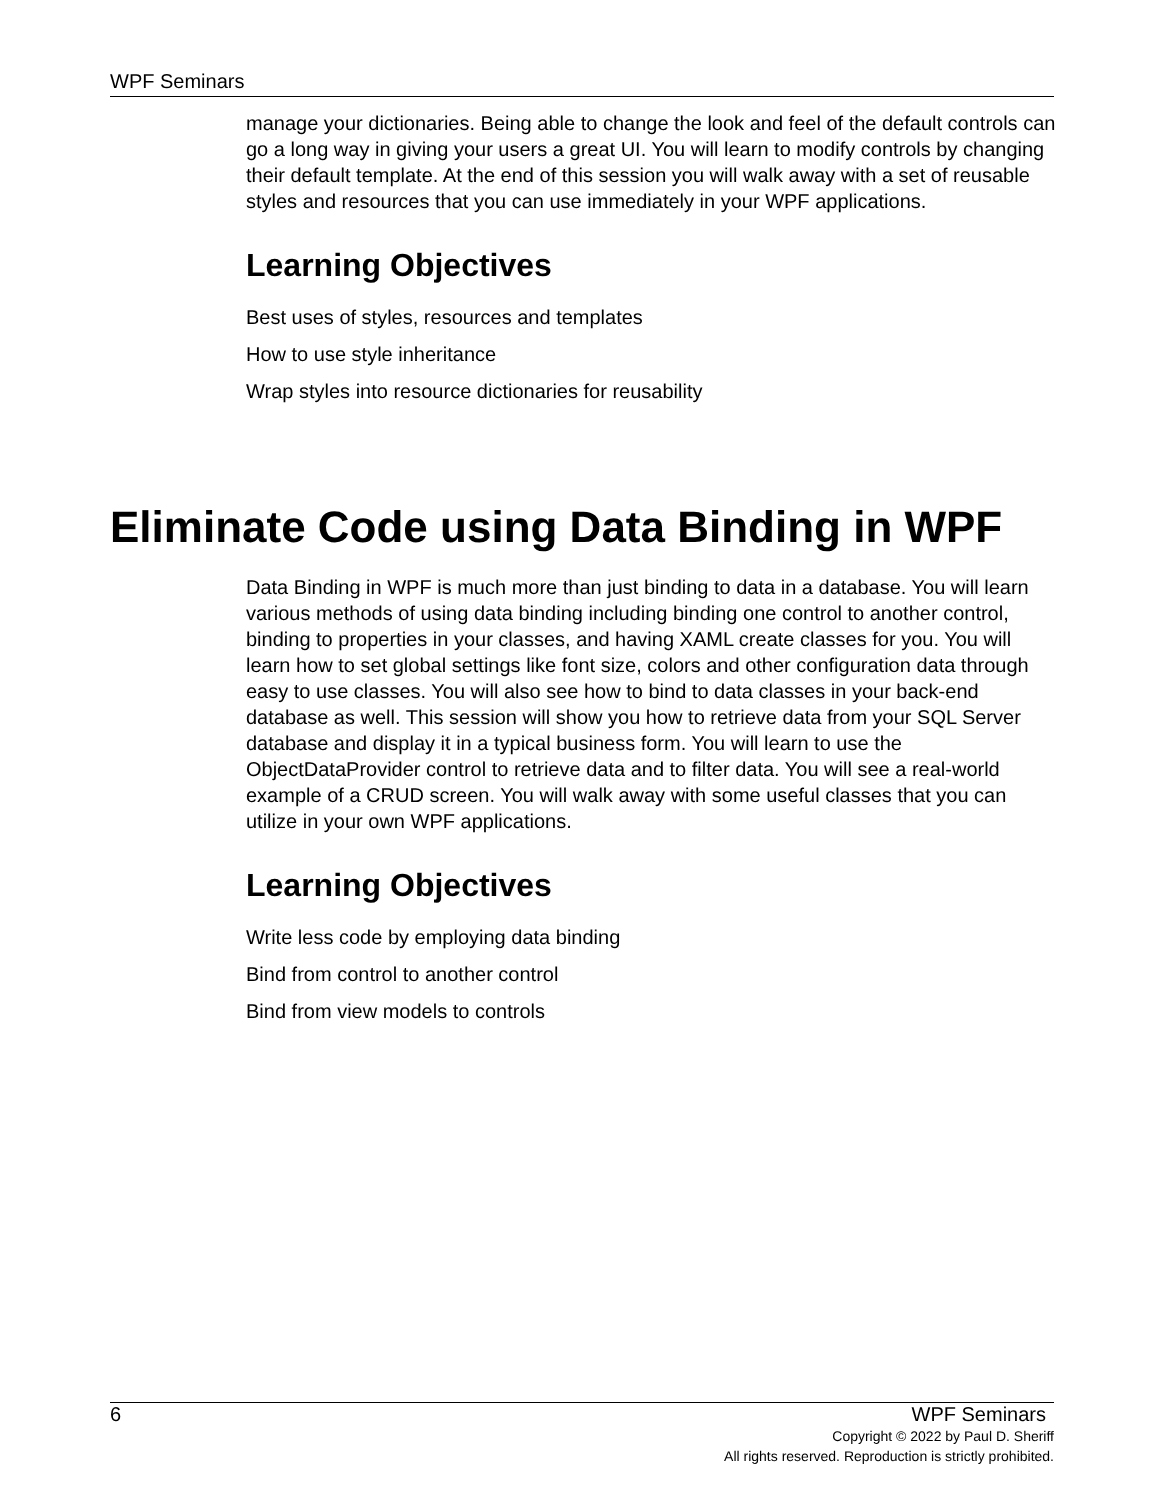WPF Seminars
manage your dictionaries. Being able to change the look and feel of the default controls can go a long way in giving your users a great UI. You will learn to modify controls by changing their default template. At the end of this session you will walk away with a set of reusable styles and resources that you can use immediately in your WPF applications.
Learning Objectives
Best uses of styles, resources and templates
How to use style inheritance
Wrap styles into resource dictionaries for reusability
Eliminate Code using Data Binding in WPF
Data Binding in WPF is much more than just binding to data in a database. You will learn various methods of using data binding including binding one control to another control, binding to properties in your classes, and having XAML create classes for you. You will learn how to set global settings like font size, colors and other configuration data through easy to use classes. You will also see how to bind to data classes in your back-end database as well. This session will show you how to retrieve data from your SQL Server database and display it in a typical business form. You will learn to use the ObjectDataProvider control to retrieve data and to filter data. You will see a real-world example of a CRUD screen. You will walk away with some useful classes that you can utilize in your own WPF applications.
Learning Objectives
Write less code by employing data binding
Bind from control to another control
Bind from view models to controls
6 WPF Seminars
Copyright © 2022 by Paul D. Sheriff
All rights reserved. Reproduction is strictly prohibited.